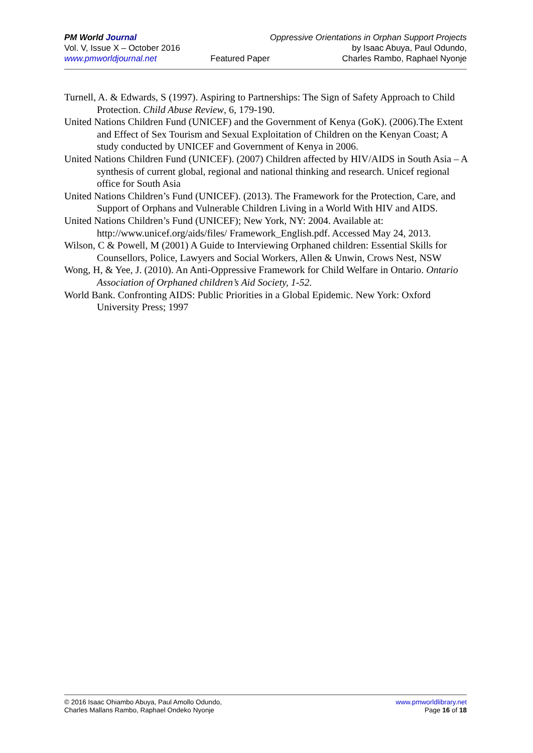PM World Journal
Vol. V, Issue X – October 2016
www.pmworldjournal.net
Featured Paper Oppressive Orientations in Orphan Support Projects
by Isaac Abuya, Paul Odundo,
Charles Rambo, Raphael Nyonje
Turnell, A. & Edwards, S (1997). Aspiring to Partnerships: The Sign of Safety Approach to Child Protection. Child Abuse Review, 6, 179-190.
United Nations Children Fund (UNICEF) and the Government of Kenya (GoK). (2006).The Extent and Effect of Sex Tourism and Sexual Exploitation of Children on the Kenyan Coast; A study conducted by UNICEF and Government of Kenya in 2006.
United Nations Children Fund (UNICEF). (2007) Children affected by HIV/AIDS in South Asia – A synthesis of current global, regional and national thinking and research. Unicef regional office for South Asia
United Nations Children’s Fund (UNICEF). (2013). The Framework for the Protection, Care, and Support of Orphans and Vulnerable Children Living in a World With HIV and AIDS.
United Nations Children’s Fund (UNICEF); New York, NY: 2004. Available at: http://www.unicef.org/aids/files/ Framework_English.pdf. Accessed May 24, 2013.
Wilson, C & Powell, M (2001) A Guide to Interviewing Orphaned children: Essential Skills for Counsellors, Police, Lawyers and Social Workers, Allen & Unwin, Crows Nest, NSW
Wong, H, & Yee, J. (2010). An Anti-Oppressive Framework for Child Welfare in Ontario. Ontario Association of Orphaned children’s Aid Society, 1-52.
World Bank. Confronting AIDS: Public Priorities in a Global Epidemic. New York: Oxford University Press; 1997
© 2016 Isaac Ohiambo Abuya, Paul Amollo Odundo,
Charles Mallans Rambo, Raphael Ondeko Nyonje
www.pmworldlibrary.net
Page 16 of 18